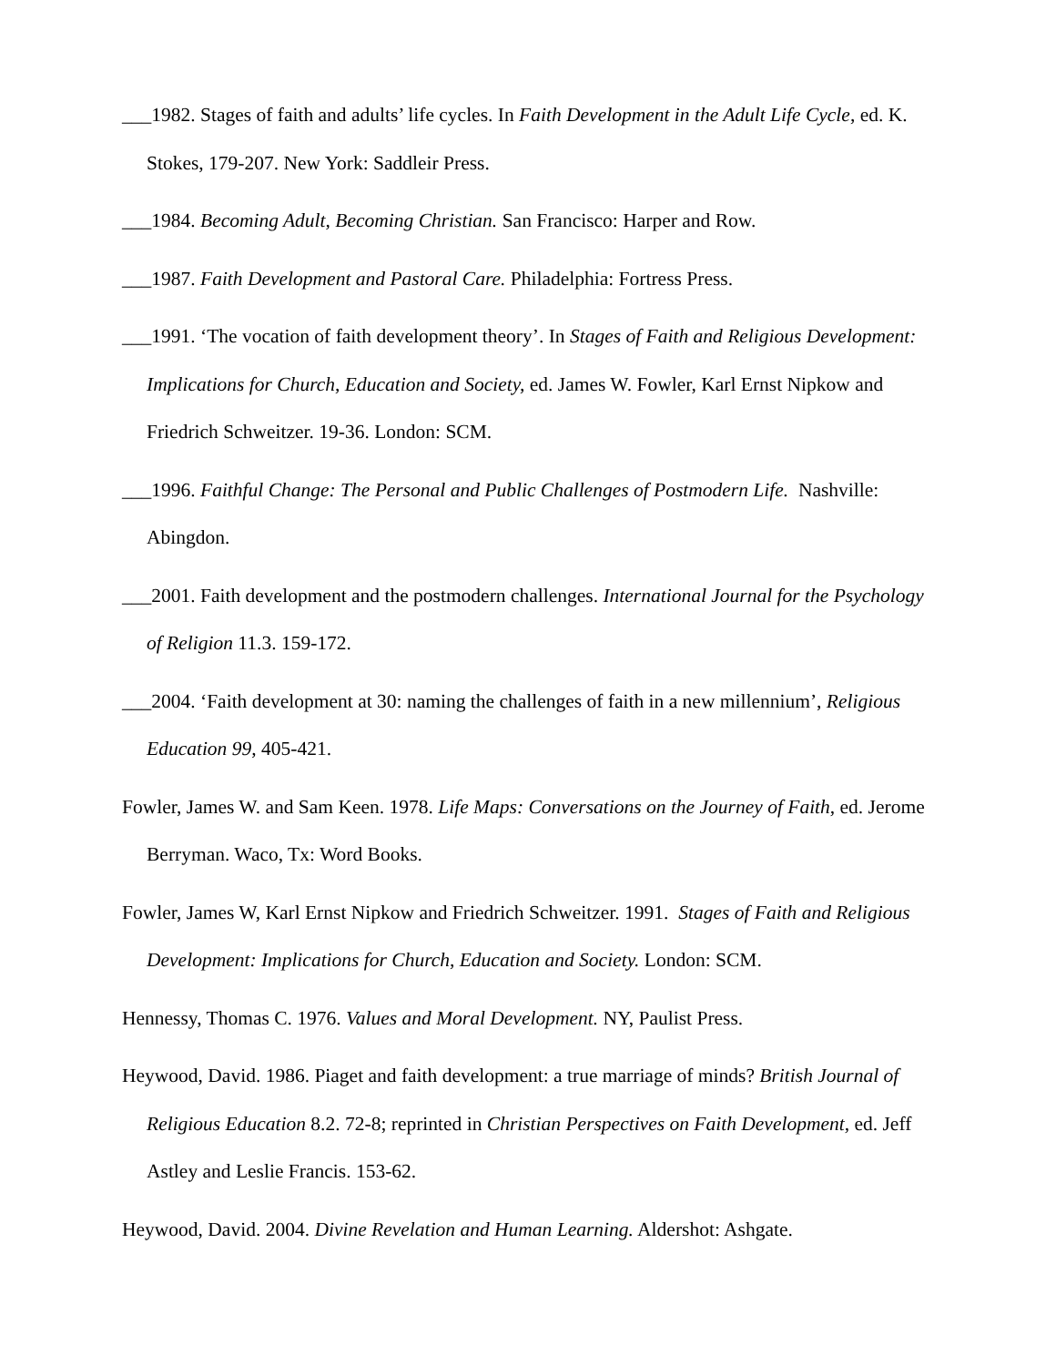___1982. Stages of faith and adults’ life cycles. In Faith Development in the Adult Life Cycle, ed. K. Stokes, 179-207. New York: Saddleir Press.
___1984. Becoming Adult, Becoming Christian. San Francisco: Harper and Row.
___1987. Faith Development and Pastoral Care. Philadelphia: Fortress Press.
___1991. ‘The vocation of faith development theory’. In Stages of Faith and Religious Development: Implications for Church, Education and Society, ed. James W. Fowler, Karl Ernst Nipkow and Friedrich Schweitzer. 19-36. London: SCM.
___1996. Faithful Change: The Personal and Public Challenges of Postmodern Life. Nashville: Abingdon.
___2001. Faith development and the postmodern challenges. International Journal for the Psychology of Religion 11.3. 159-172.
___2004. ‘Faith development at 30: naming the challenges of faith in a new millennium’, Religious Education 99, 405-421.
Fowler, James W. and Sam Keen. 1978. Life Maps: Conversations on the Journey of Faith, ed. Jerome Berryman. Waco, Tx: Word Books.
Fowler, James W, Karl Ernst Nipkow and Friedrich Schweitzer. 1991. Stages of Faith and Religious Development: Implications for Church, Education and Society. London: SCM.
Hennessy, Thomas C. 1976. Values and Moral Development. NY, Paulist Press.
Heywood, David. 1986. Piaget and faith development: a true marriage of minds? British Journal of Religious Education 8.2. 72-8; reprinted in Christian Perspectives on Faith Development, ed. Jeff Astley and Leslie Francis. 153-62.
Heywood, David. 2004. Divine Revelation and Human Learning. Aldershot: Ashgate.